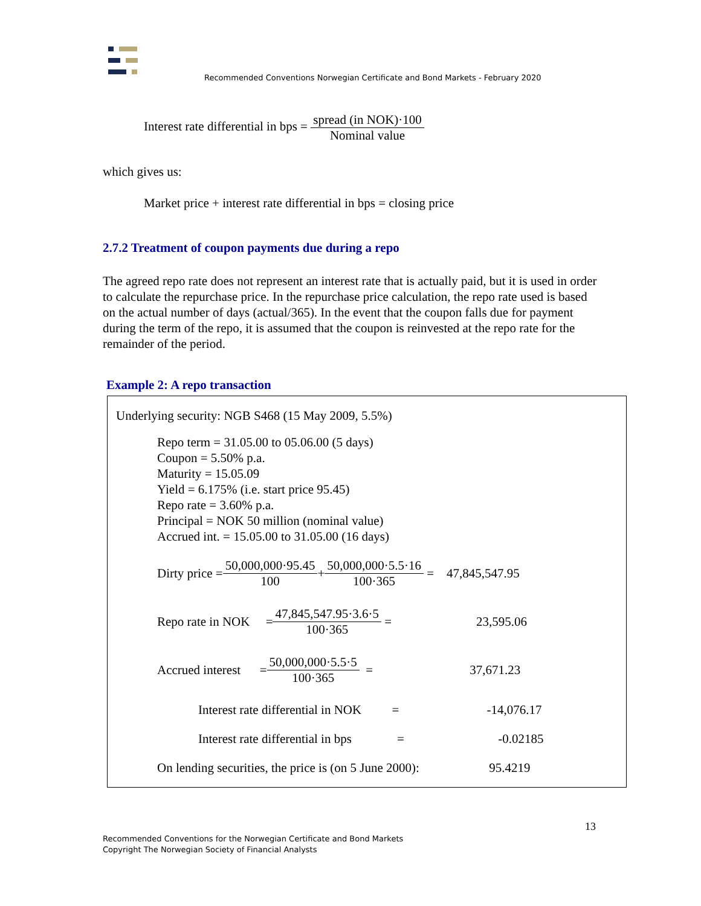Recommended Conventions Norwegian Certificate and Bond Markets - February 2020
Interest rate differential in bps = spread (in NOK)·100 Nominal value
which gives us:
Market price + interest rate differential in bps = closing price
2.7.2 Treatment of coupon payments due during a repo
The agreed repo rate does not represent an interest rate that is actually paid, but it is used in order to calculate the repurchase price. In the repurchase price calculation, the repo rate used is based on the actual number of days (actual/365). In the event that the coupon falls due for payment during the term of the repo, it is assumed that the coupon is reinvested at the repo rate for the remainder of the period.
Example 2: A repo transaction
Underlying security: NGB S468 (15 May 2009, 5.5%)
Repo term = 31.05.00 to 05.06.00 (5 days)
Coupon = 5.50% p.a.
Maturity = 15.05.09
Yield = 6.175% (i.e. start price 95.45)
Repo rate = 3.60% p.a.
Principal = NOK 50 million (nominal value)
Accrued int. = 15.05.00 to 31.05.00 (16 days)
Dirty price = 50,000,000·95.45 100 + 50,000,000·5.5·16 100·365 = 47,845,547.95
Repo rate in NOK = 47,845,547.95·3.6·5 100·365 = 23,595.06
Accrued interest = 50,000,000·5.5·5 100·365 = 37,671.23
Interest rate differential in NOK = -14,076.17
Interest rate differential in bps = -0.02185
On lending securities, the price is (on 5 June 2000): 95.4219
13
Recommended Conventions for the Norwegian Certificate and Bond Markets
Copyright The Norwegian Society of Financial Analysts